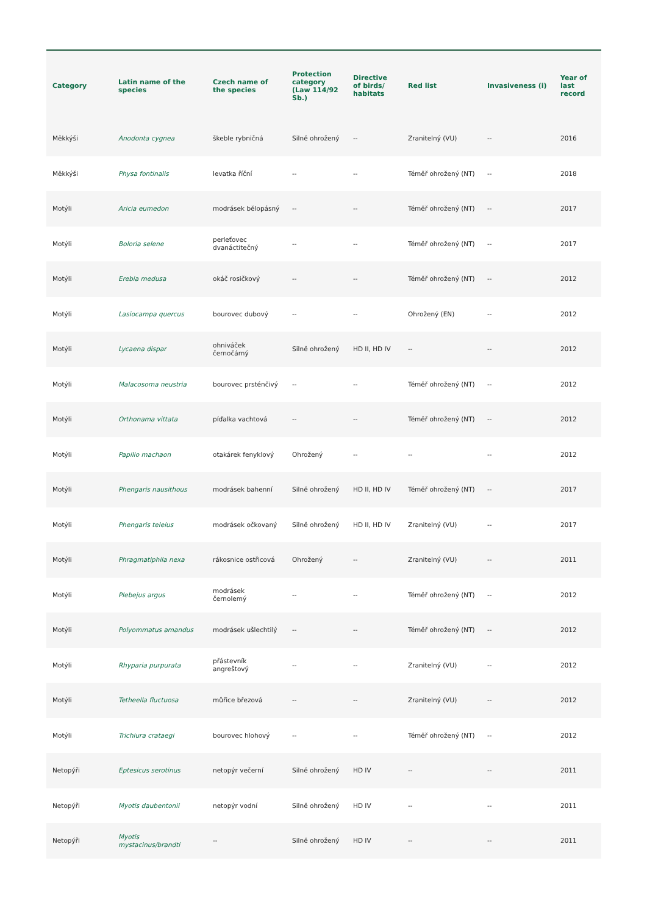| Category | Latin name of the species | Czech name of the species | Protection category (Law 114/92 Sb.) | Directive of birds/ habitats | Red list | Invasiveness (i) | Year of last record |
| --- | --- | --- | --- | --- | --- | --- | --- |
| Měkkýši | Anodonta cygnea | škeble rybničná | Silně ohrožený | -- | Zranitelný (VU) | -- | 2016 |
| Měkkýši | Physa fontinalis | levatka říční | -- | -- | Téměř ohrožený (NT) | -- | 2018 |
| Motýli | Aricia eumedon | modrásek bělopásný | -- | -- | Téměř ohrožený (NT) | -- | 2017 |
| Motýli | Boloria selene | perleťovec dvanáctitečný | -- | -- | Téměř ohrožený (NT) | -- | 2017 |
| Motýli | Erebia medusa | okáč rosičkový | -- | -- | Téměř ohrožený (NT) | -- | 2012 |
| Motýli | Lasiocampa quercus | bourovec dubový | -- | -- | Ohrožený (EN) | -- | 2012 |
| Motýli | Lycaena dispar | ohniváček černočárný | Silně ohrožený | HD II, HD IV | -- | -- | 2012 |
| Motýli | Malacosoma neustria | bourovec prsténčivý | -- | -- | Téměř ohrožený (NT) | -- | 2012 |
| Motýli | Orthonama vittata | píďalka vachtová | -- | -- | Téměř ohrožený (NT) | -- | 2012 |
| Motýli | Papilio machaon | otakárek fenyklový | Ohrožený | -- | -- | -- | 2012 |
| Motýli | Phengaris nausithous | modrásek bahenní | Silně ohrožený | HD II, HD IV | Téměř ohrožený (NT) | -- | 2017 |
| Motýli | Phengaris teleius | modrásek očkovaný | Silně ohrožený | HD II, HD IV | Zranitelný (VU) | -- | 2017 |
| Motýli | Phragmatiphila nexa | rákosnice ostřicová | Ohrožený | -- | Zranitelný (VU) | -- | 2011 |
| Motýli | Plebejus argus | modrásek černolemý | -- | -- | Téměř ohrožený (NT) | -- | 2012 |
| Motýli | Polyommatus amandus | modrásek ušlechtilý | -- | -- | Téměř ohrožený (NT) | -- | 2012 |
| Motýli | Rhyparia purpurata | přástevník angreštový | -- | -- | Zranitelný (VU) | -- | 2012 |
| Motýli | Tetheella fluctuosa | můřice březová | -- | -- | Zranitelný (VU) | -- | 2012 |
| Motýli | Trichiura crataegi | bourovec hlohový | -- | -- | Téměř ohrožený (NT) | -- | 2012 |
| Netopýři | Eptesicus serotinus | netopýr večerní | Silně ohrožený | HD IV | -- | -- | 2011 |
| Netopýři | Myotis daubentonii | netopýr vodní | Silně ohrožený | HD IV | -- | -- | 2011 |
| Netopýři | Myotis mystacinus/brandti | -- | Silně ohrožený | HD IV | -- | -- | 2011 |